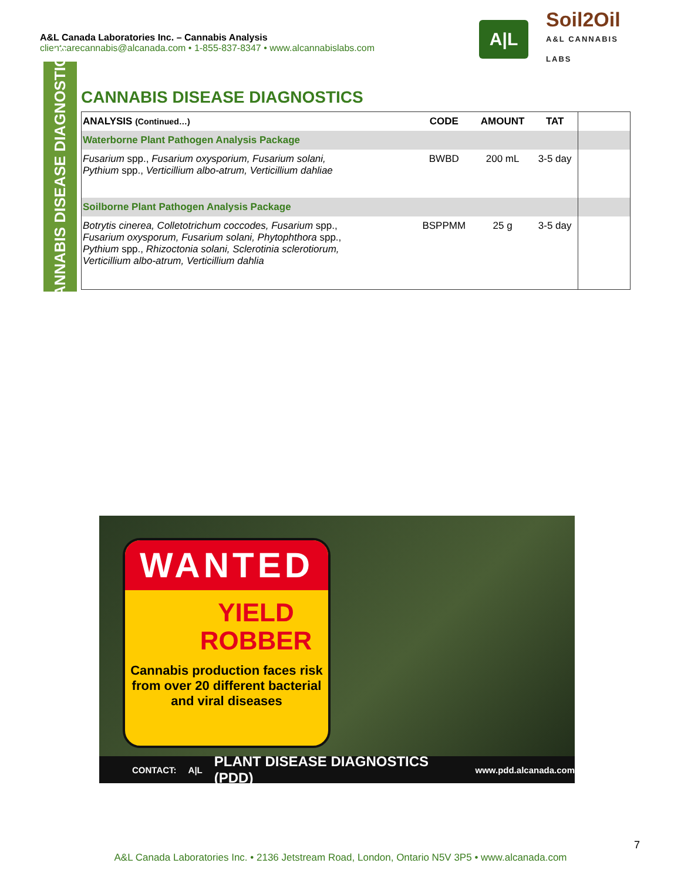A&L Canada Laboratories Inc. – Cannabis Analysis
clientcarecannabis@alcanada.com • 1-855-837-8347 • www.alcannabislabs.com
A|L
Soil2Oil
A&L CANNABIS LABS
CANNABIS DISEASE DIAGNOSTICS
CANNABIS DISEASE DIAGNOSTICS
| ANALYSIS (Continued…) | CODE | AMOUNT | TAT | |
| --- | --- | --- | --- | --- |
| Waterborne Plant Pathogen Analysis Package | | | | |
| Fusarium spp., Fusarium oxysporium, Fusarium solani, Pythium spp., Verticillium albo-atrum, Verticillium dahliae | BWBD | 200 mL | 3-5 day | |
| Soilborne Plant Pathogen Analysis Package | | | | |
| Botrytis cinerea, Colletotrichum coccodes, Fusarium spp., Fusarium oxysporum, Fusarium solani, Phytophthora spp., Pythium spp., Rhizoctonia solani, Sclerotinia sclerotiorum, Verticillium albo-atrum, Verticillium dahlia | BSPPMM | 25 g | 3-5 day | |
WANTED
YIELD
ROBBER
Cannabis production faces risk from over 20 different bacterial and viral diseases
CONTACT: A|L PLANT DISEASE DIAGNOSTICS (PDD) www.pdd.alcanada.com
7
A&L Canada Laboratories Inc. • 2136 Jetstream Road, London, Ontario N5V 3P5 • www.alcanada.com